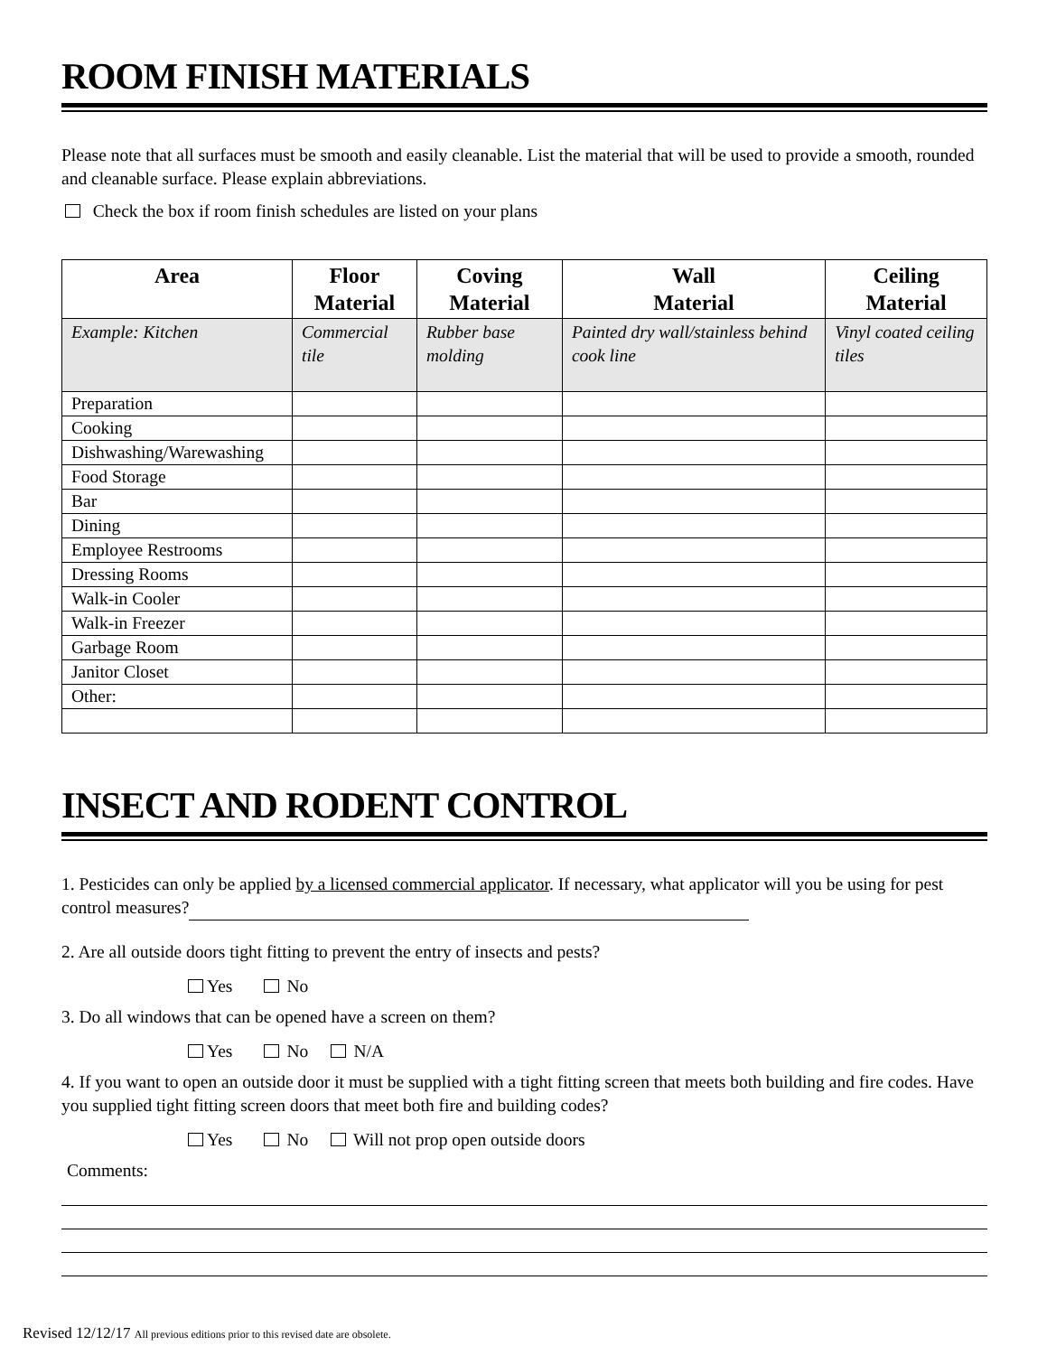ROOM FINISH MATERIALS
Please note that all surfaces must be smooth and easily cleanable. List the material that will be used to provide a smooth, rounded and cleanable surface. Please explain abbreviations.
Check the box if room finish schedules are listed on your plans
| Area | Floor Material | Coving Material | Wall Material | Ceiling Material |
| --- | --- | --- | --- | --- |
| Example: Kitchen | Commercial tile | Rubber base molding | Painted dry wall/stainless behind cook line | Vinyl coated ceiling tiles |
| Preparation | | | | |
| Cooking | | | | |
| Dishwashing/Warewashing | | | | |
| Food Storage | | | | |
| Bar | | | | |
| Dining | | | | |
| Employee Restrooms | | | | |
| Dressing Rooms | | | | |
| Walk-in Cooler | | | | |
| Walk-in Freezer | | | | |
| Garbage Room | | | | |
| Janitor Closet | | | | |
| Other: | | | | |
INSECT AND RODENT CONTROL
1. Pesticides can only be applied by a licensed commercial applicator. If necessary, what applicator will you be using for pest control measures?
2. Are all outside doors tight fitting to prevent the entry of insects and pests?
Yes No
3. Do all windows that can be opened have a screen on them?
Yes No N/A
4. If you want to open an outside door it must be supplied with a tight fitting screen that meets both building and fire codes. Have you supplied tight fitting screen doors that meet both fire and building codes?
Yes No Will not prop open outside doors
Comments:
Revised 12/12/17 All previous editions prior to this revised date are obsolete.